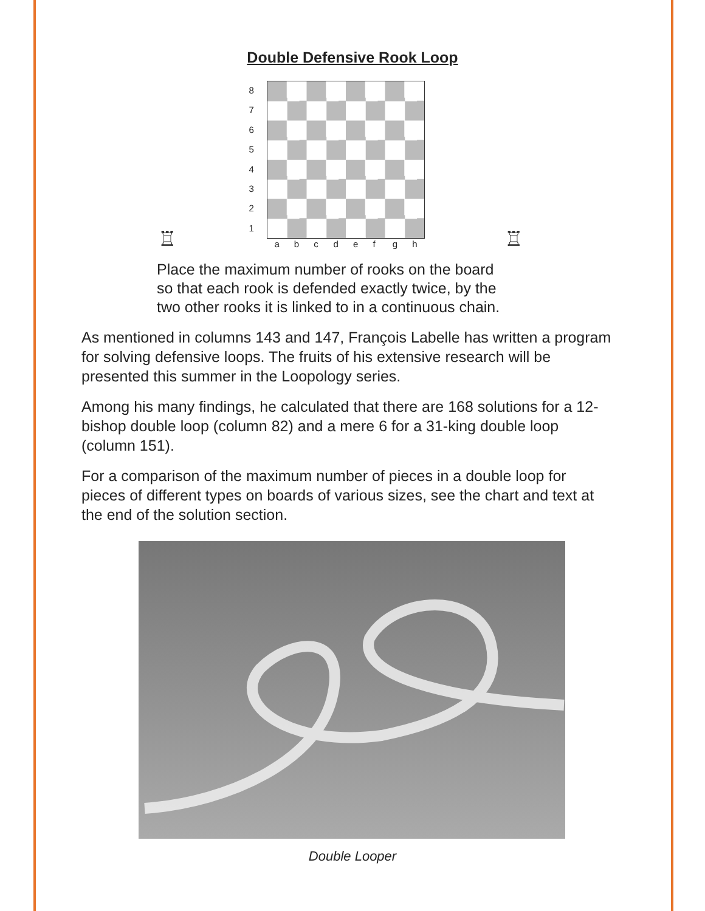Double Defensive Rook Loop
♖
8
7
6
5
4
3
2
1
abcdefgh
♖
Place the maximum number of rooks on the board
so that each rook is defended exactly twice, by the
two other rooks it is linked to in a continuous chain.
As mentioned in columns 143 and 147, François Labelle has written a program for solving defensive loops. The fruits of his extensive research will be presented this summer in the Loopology series.
Among his many findings, he calculated that there are 168 solutions for a 12-bishop double loop (column 82) and a mere 6 for a 31-king double loop (column 151).
For a comparison of the maximum number of pieces in a double loop for pieces of different types on boards of various sizes, see the chart and text at the end of the solution section.
Double Looper